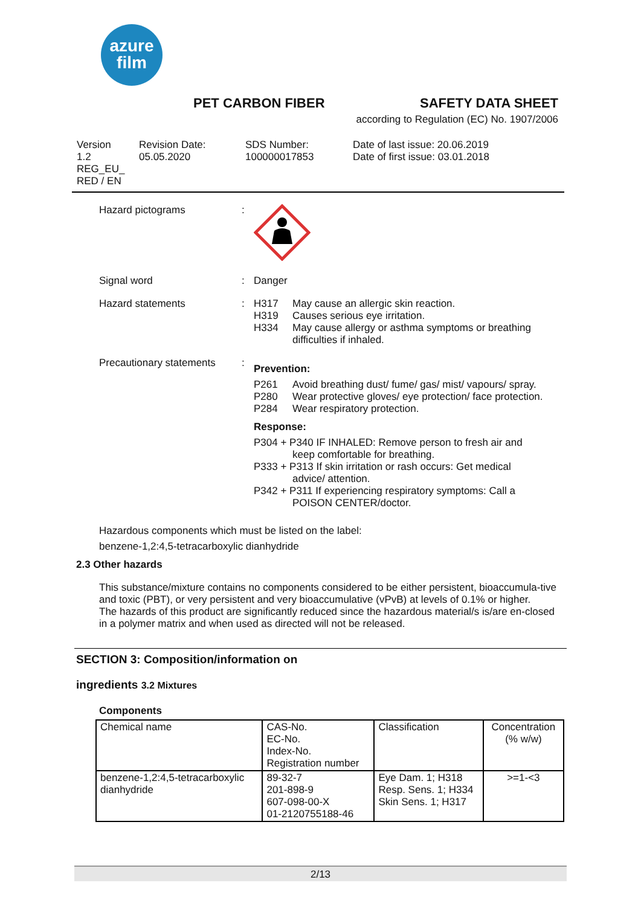azure
film
PET CARBON FIBER SAFETY DATA SHEET
according to Regulation (EC) No. 1907/2006
Version
1.2
REG_EU_
RED / EN
Revision Date:
05.05.2020
SDS Number:
100000017853
Date of last issue: 20.06.2019
Date of first issue: 03.01.2018
Hazard pictograms :
Signal word : Danger
Hazard statements : H317 May cause an allergic skin reaction.
H319 Causes serious eye irritation.
H334 May cause allergy or asthma symptoms or breathing
difficulties if inhaled.
Precautionary statements
:
Prevention:
P261 Avoid breathing dust/ fume/ gas/ mist/ vapours/ spray.
P280 Wear protective gloves/ eye protection/ face protection.
P284 Wear respiratory protection.
Response:
P304 + P340 IF INHALED: Remove person to fresh air and
keep comfortable for breathing.
P333 + P313 If skin irritation or rash occurs: Get medical
advice/ attention.
P342 + P311 If experiencing respiratory symptoms: Call a
POISON CENTER/doctor.
Hazardous components which must be listed on the label:
benzene-1,2:4,5-tetracarboxylic dianhydride
2.3 Other hazards
This substance/mixture contains no components considered to be either persistent, bioaccumula-tive and toxic (PBT), or very persistent and very bioaccumulative (vPvB) at levels of 0.1% or higher.
The hazards of this product are significantly reduced since the hazardous material/s is/are en-closed in a polymer matrix and when used as directed will not be released.
SECTION 3: Composition/information on
ingredients 3.2 Mixtures
Components
| Chemical name | CAS-No. EC-No. Index-No. Registration number | Classification | Concentration (% w/w) |
| benzene-1,2:4,5-tetracarboxylic dianhydride | 89-32-7 201-898-9 607-098-00-X 01-2120755188-46 | Eye Dam. 1; H318 Resp. Sens. 1; H334 Skin Sens. 1; H317 | >=1-<3 |
2/13